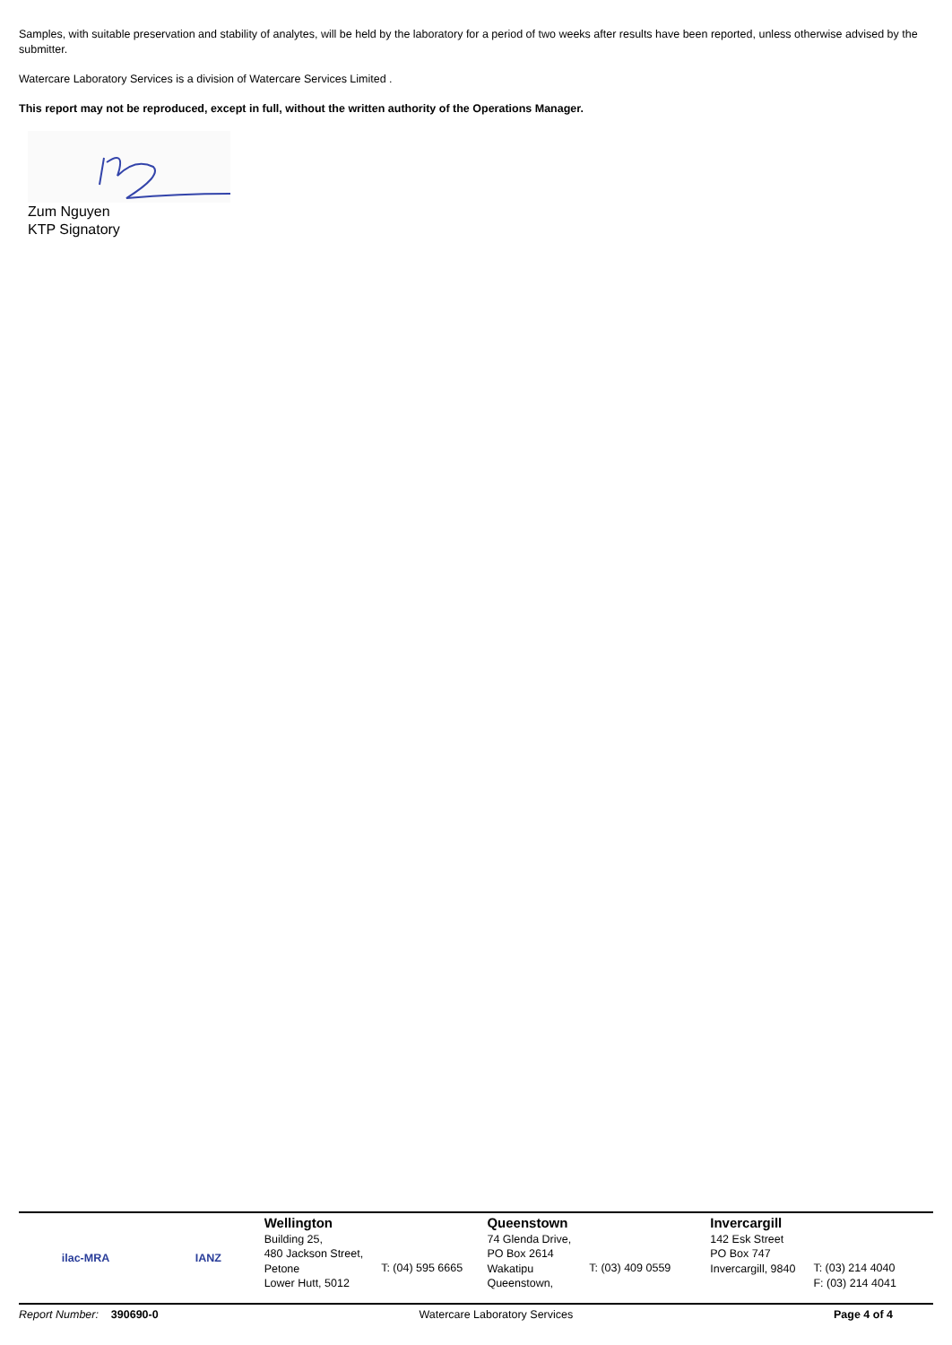Samples, with suitable preservation and stability of analytes, will be held by the laboratory for a period of two weeks after results have been reported, unless otherwise advised by the submitter.
Watercare Laboratory Services is a division of Watercare Services Limited .
This report may not be reproduced, except in full, without the written authority of the Operations Manager.
Zum Nguyen
KTP Signatory
ilac-MRA IANZ
Wellington
Building 25,
480 Jackson Street,
Petone
Lower Hutt, 5012
T: (04) 595 6665
Queenstown
74 Glenda Drive,
PO Box 2614
Wakatipu
Queenstown,
T: (03) 409 0559
Invercargill
142 Esk Street
PO Box 747
Invercargill, 9840
T: (03) 214 4040
F: (03) 214 4041
Report Number: 390690-0 Watercare Laboratory Services Page 4 of 4